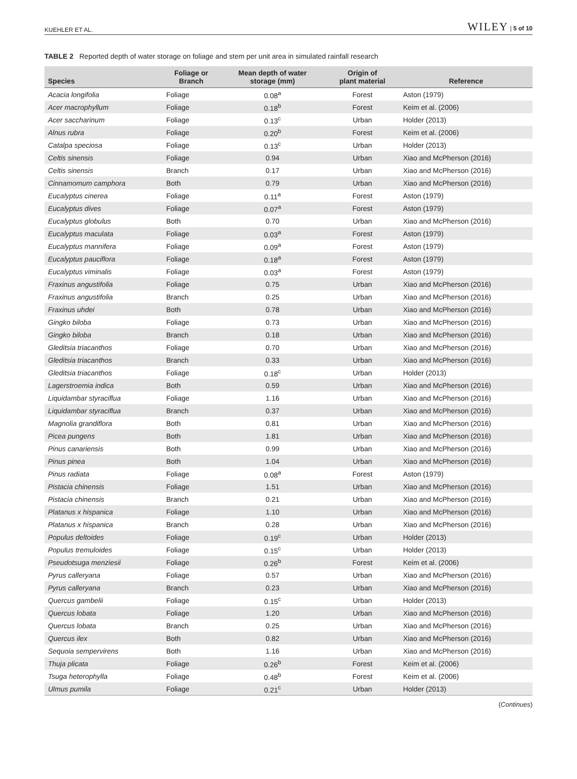KUEHLER ET AL. WILEY | 5 of 10
TABLE 2 Reported depth of water storage on foliage and stem per unit area in simulated rainfall research
| Species | Foliage or Branch | Mean depth of water storage (mm) | Origin of plant material | Reference |
| --- | --- | --- | --- | --- |
| Acacia longifolia | Foliage | 0.08<sup>a</sup> | Forest | Aston (1979) |
| Acer macrophyllum | Foliage | 0.18<sup>b</sup> | Forest | Keim et al. (2006) |
| Acer saccharinum | Foliage | 0.13<sup>c</sup> | Urban | Holder (2013) |
| Alnus rubra | Foliage | 0.20<sup>b</sup> | Forest | Keim et al. (2006) |
| Catalpa speciosa | Foliage | 0.13<sup>c</sup> | Urban | Holder (2013) |
| Celtis sinensis | Foliage | 0.94 | Urban | Xiao and McPherson (2016) |
| Celtis sinensis | Branch | 0.17 | Urban | Xiao and McPherson (2016) |
| Cinnamomum camphora | Both | 0.79 | Urban | Xiao and McPherson (2016) |
| Eucalyptus cinerea | Foliage | 0.11<sup>a</sup> | Forest | Aston (1979) |
| Eucalyptus dives | Foliage | 0.07<sup>a</sup> | Forest | Aston (1979) |
| Eucalyptus globulus | Both | 0.70 | Urban | Xiao and McPherson (2016) |
| Eucalyptus maculata | Foliage | 0.03<sup>a</sup> | Forest | Aston (1979) |
| Eucalyptus mannifera | Foliage | 0.09<sup>a</sup> | Forest | Aston (1979) |
| Eucalyptus pauciflora | Foliage | 0.18<sup>a</sup> | Forest | Aston (1979) |
| Eucalyptus viminalis | Foliage | 0.03<sup>a</sup> | Forest | Aston (1979) |
| Fraxinus angustifolia | Foliage | 0.75 | Urban | Xiao and McPherson (2016) |
| Fraxinus angustifolia | Branch | 0.25 | Urban | Xiao and McPherson (2016) |
| Fraxinus uhdei | Both | 0.78 | Urban | Xiao and McPherson (2016) |
| Gingko biloba | Foliage | 0.73 | Urban | Xiao and McPherson (2016) |
| Gingko biloba | Branch | 0.18 | Urban | Xiao and McPherson (2016) |
| Gleditsia triacanthos | Foliage | 0.70 | Urban | Xiao and McPherson (2016) |
| Gleditsia triacanthos | Branch | 0.33 | Urban | Xiao and McPherson (2016) |
| Gleditsia triacanthos | Foliage | 0.18<sup>c</sup> | Urban | Holder (2013) |
| Lagerstroemia indica | Both | 0.59 | Urban | Xiao and McPherson (2016) |
| Liquidambar styraciflua | Foliage | 1.16 | Urban | Xiao and McPherson (2016) |
| Liquidambar styraciflua | Branch | 0.37 | Urban | Xiao and McPherson (2016) |
| Magnolia grandiflora | Both | 0.81 | Urban | Xiao and McPherson (2016) |
| Picea pungens | Both | 1.81 | Urban | Xiao and McPherson (2016) |
| Pinus canariensis | Both | 0.99 | Urban | Xiao and McPherson (2016) |
| Pinus pinea | Both | 1.04 | Urban | Xiao and McPherson (2016) |
| Pinus radiata | Foliage | 0.08<sup>a</sup> | Forest | Aston (1979) |
| Pistacia chinensis | Foliage | 1.51 | Urban | Xiao and McPherson (2016) |
| Pistacia chinensis | Branch | 0.21 | Urban | Xiao and McPherson (2016) |
| Platanus x hispanica | Foliage | 1.10 | Urban | Xiao and McPherson (2016) |
| Platanus x hispanica | Branch | 0.28 | Urban | Xiao and McPherson (2016) |
| Populus deltoides | Foliage | 0.19<sup>c</sup> | Urban | Holder (2013) |
| Populus tremuloides | Foliage | 0.15<sup>c</sup> | Urban | Holder (2013) |
| Pseudotsuga menziesii | Foliage | 0.26<sup>b</sup> | Forest | Keim et al. (2006) |
| Pyrus calleryana | Foliage | 0.57 | Urban | Xiao and McPherson (2016) |
| Pyrus calleryana | Branch | 0.23 | Urban | Xiao and McPherson (2016) |
| Quercus gambelii | Foliage | 0.15<sup>c</sup> | Urban | Holder (2013) |
| Quercus lobata | Foliage | 1.20 | Urban | Xiao and McPherson (2016) |
| Quercus lobata | Branch | 0.25 | Urban | Xiao and McPherson (2016) |
| Quercus ilex | Both | 0.82 | Urban | Xiao and McPherson (2016) |
| Sequoia sempervirens | Both | 1.16 | Urban | Xiao and McPherson (2016) |
| Thuja plicata | Foliage | 0.26<sup>b</sup> | Forest | Keim et al. (2006) |
| Tsuga heterophylla | Foliage | 0.48<sup>b</sup> | Forest | Keim et al. (2006) |
| Ulmus pumila | Foliage | 0.21<sup>c</sup> | Urban | Holder (2013) |
(Continues)